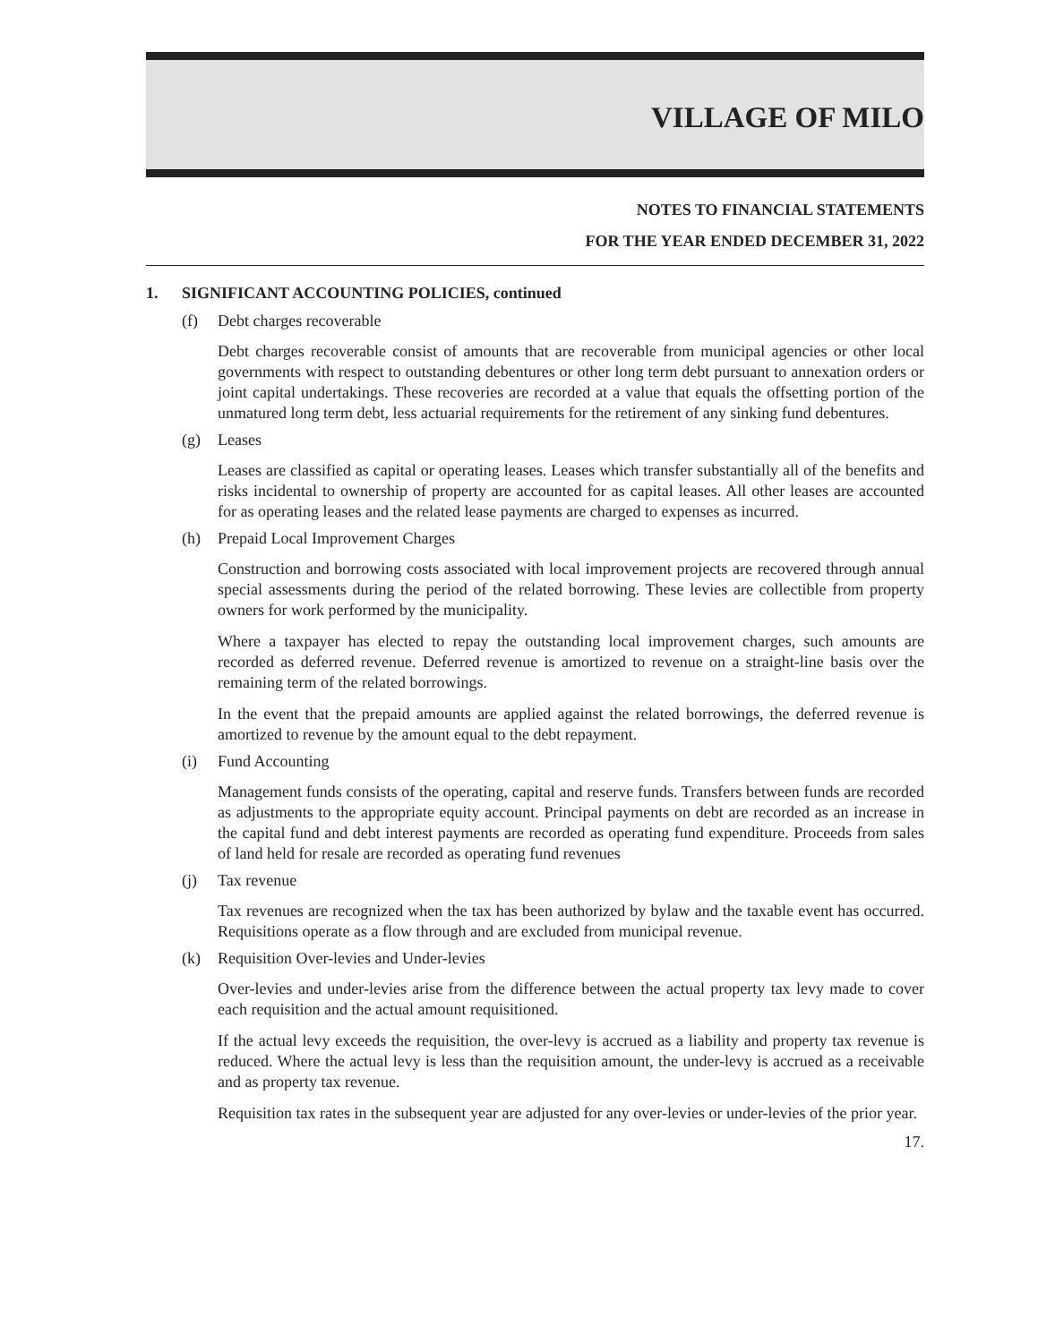VILLAGE OF MILO
NOTES TO FINANCIAL STATEMENTS
FOR THE YEAR ENDED DECEMBER 31, 2022
1. SIGNIFICANT ACCOUNTING POLICIES, continued
(f) Debt charges recoverable
Debt charges recoverable consist of amounts that are recoverable from municipal agencies or other local governments with respect to outstanding debentures or other long term debt pursuant to annexation orders or joint capital undertakings. These recoveries are recorded at a value that equals the offsetting portion of the unmatured long term debt, less actuarial requirements for the retirement of any sinking fund debentures.
(g) Leases
Leases are classified as capital or operating leases. Leases which transfer substantially all of the benefits and risks incidental to ownership of property are accounted for as capital leases. All other leases are accounted for as operating leases and the related lease payments are charged to expenses as incurred.
(h) Prepaid Local Improvement Charges
Construction and borrowing costs associated with local improvement projects are recovered through annual special assessments during the period of the related borrowing. These levies are collectible from property owners for work performed by the municipality.
Where a taxpayer has elected to repay the outstanding local improvement charges, such amounts are recorded as deferred revenue. Deferred revenue is amortized to revenue on a straight-line basis over the remaining term of the related borrowings.
In the event that the prepaid amounts are applied against the related borrowings, the deferred revenue is amortized to revenue by the amount equal to the debt repayment.
(i) Fund Accounting
Management funds consists of the operating, capital and reserve funds. Transfers between funds are recorded as adjustments to the appropriate equity account. Principal payments on debt are recorded as an increase in the capital fund and debt interest payments are recorded as operating fund expenditure. Proceeds from sales of land held for resale are recorded as operating fund revenues
(j) Tax revenue
Tax revenues are recognized when the tax has been authorized by bylaw and the taxable event has occurred. Requisitions operate as a flow through and are excluded from municipal revenue.
(k) Requisition Over-levies and Under-levies
Over-levies and under-levies arise from the difference between the actual property tax levy made to cover each requisition and the actual amount requisitioned.
If the actual levy exceeds the requisition, the over-levy is accrued as a liability and property tax revenue is reduced. Where the actual levy is less than the requisition amount, the under-levy is accrued as a receivable and as property tax revenue.
Requisition tax rates in the subsequent year are adjusted for any over-levies or under-levies of the prior year.
17.